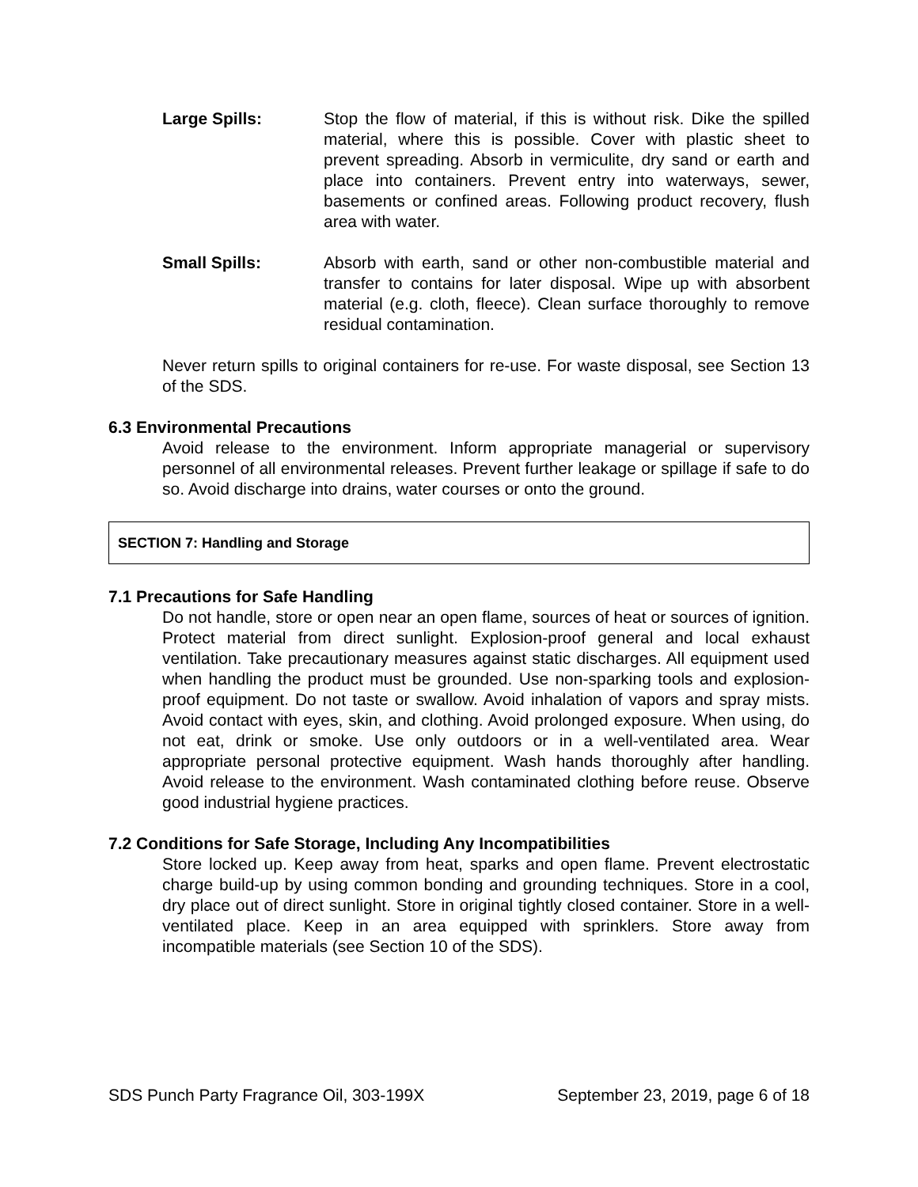Large Spills: Stop the flow of material, if this is without risk. Dike the spilled material, where this is possible. Cover with plastic sheet to prevent spreading. Absorb in vermiculite, dry sand or earth and place into containers. Prevent entry into waterways, sewer, basements or confined areas. Following product recovery, flush area with water.
Small Spills: Absorb with earth, sand or other non-combustible material and transfer to contains for later disposal. Wipe up with absorbent material (e.g. cloth, fleece). Clean surface thoroughly to remove residual contamination.
Never return spills to original containers for re-use. For waste disposal, see Section 13 of the SDS.
6.3 Environmental Precautions
Avoid release to the environment. Inform appropriate managerial or supervisory personnel of all environmental releases. Prevent further leakage or spillage if safe to do so. Avoid discharge into drains, water courses or onto the ground.
SECTION 7: Handling and Storage
7.1 Precautions for Safe Handling
Do not handle, store or open near an open flame, sources of heat or sources of ignition. Protect material from direct sunlight. Explosion-proof general and local exhaust ventilation. Take precautionary measures against static discharges. All equipment used when handling the product must be grounded. Use non-sparking tools and explosion-proof equipment. Do not taste or swallow. Avoid inhalation of vapors and spray mists. Avoid contact with eyes, skin, and clothing. Avoid prolonged exposure. When using, do not eat, drink or smoke. Use only outdoors or in a well-ventilated area. Wear appropriate personal protective equipment. Wash hands thoroughly after handling. Avoid release to the environment. Wash contaminated clothing before reuse. Observe good industrial hygiene practices.
7.2 Conditions for Safe Storage, Including Any Incompatibilities
Store locked up. Keep away from heat, sparks and open flame. Prevent electrostatic charge build-up by using common bonding and grounding techniques. Store in a cool, dry place out of direct sunlight. Store in original tightly closed container. Store in a well-ventilated place. Keep in an area equipped with sprinklers. Store away from incompatible materials (see Section 10 of the SDS).
SDS Punch Party Fragrance Oil, 303-199X September 23, 2019, page 6 of 18